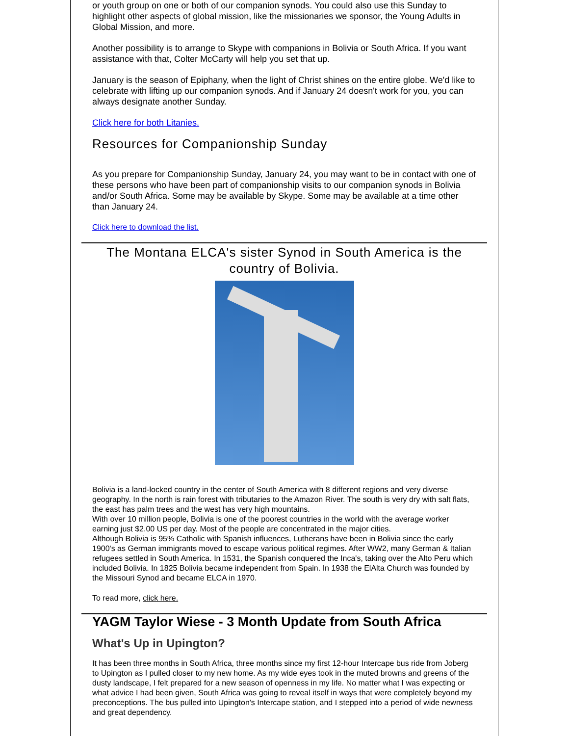or youth group on one or both of our companion synods. You could also use this Sunday to highlight other aspects of global mission, like the missionaries we sponsor, the Young Adults in Global Mission, and more.
Another possibility is to arrange to Skype with companions in Bolivia or South Africa. If you want assistance with that, Colter McCarty will help you set that up.
January is the season of Epiphany, when the light of Christ shines on the entire globe. We'd like to celebrate with lifting up our companion synods. And if January 24 doesn't work for you, you can always designate another Sunday.
Click here for both Litanies.
Resources for Companionship Sunday
As you prepare for Companionship Sunday, January 24, you may want to be in contact with one of these persons who have been part of companionship visits to our companion synods in Bolivia and/or South Africa. Some may be available by Skype. Some may be available at a time other than January 24.
Click here to download the list.
The Montana ELCA's sister Synod in South America is the country of Bolivia.
Bolivia is a land-locked country in the center of South America with 8 different regions and very diverse geography. In the north is rain forest with tributaries to the Amazon River. The south is very dry with salt flats, the east has palm trees and the west has very high mountains.
With over 10 million people, Bolivia is one of the poorest countries in the world with the average worker earning just $2.00 US per day. Most of the people are concentrated in the major cities.
Although Bolivia is 95% Catholic with Spanish influences, Lutherans have been in Bolivia since the early 1900's as German immigrants moved to escape various political regimes. After WW2, many German & Italian refugees settled in South America. In 1531, the Spanish conquered the Inca's, taking over the Alto Peru which included Bolivia. In 1825 Bolivia became independent from Spain. In 1938 the ElAlta Church was founded by the Missouri Synod and became ELCA in 1970.
To read more, click here.
YAGM Taylor Wiese - 3 Month Update from South Africa
What's Up in Upington?
It has been three months in South Africa, three months since my first 12-hour Intercape bus ride from Joberg to Upington as I pulled closer to my new home. As my wide eyes took in the muted browns and greens of the dusty landscape, I felt prepared for a new season of openness in my life. No matter what I was expecting or what advice I had been given, South Africa was going to reveal itself in ways that were completely beyond my preconceptions. The bus pulled into Upington's Intercape station, and I stepped into a period of wide newness and great dependency.